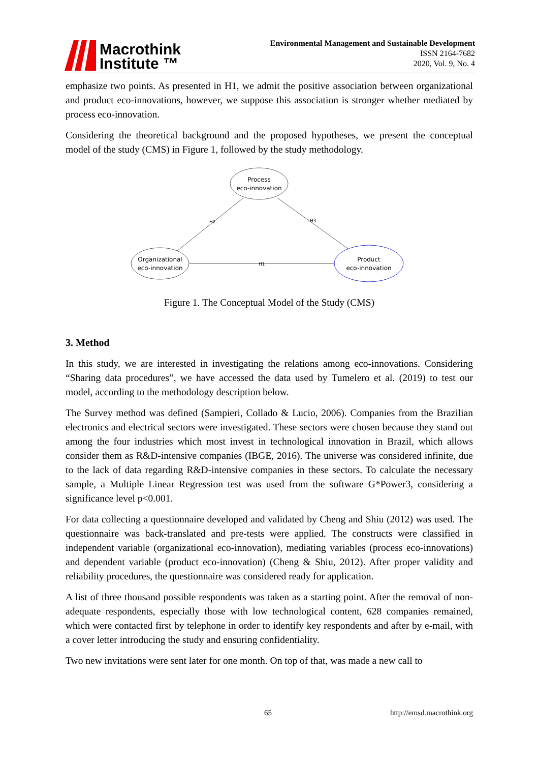Macrothink
Institute ™
Environmental Management and Sustainable Development
ISSN 2164-7682
2020, Vol. 9, No. 4
emphasize two points. As presented in H1, we admit the positive association between organizational and product eco-innovations, however, we suppose this association is stronger whether mediated by process eco-innovation.
Considering the theoretical background and the proposed hypotheses, we present the conceptual model of the study (CMS) in Figure 1, followed by the study methodology.
Process
eco-innovation
Organizational
eco-innovation
Product
eco-innovation
H2
H3
H1
Figure 1. The Conceptual Model of the Study (CMS)
3. Method
In this study, we are interested in investigating the relations among eco-innovations. Considering “Sharing data procedures”, we have accessed the data used by Tumelero et al. (2019) to test our model, according to the methodology description below.
The Survey method was defined (Sampieri, Collado & Lucio, 2006). Companies from the Brazilian electronics and electrical sectors were investigated. These sectors were chosen because they stand out among the four industries which most invest in technological innovation in Brazil, which allows consider them as R&D-intensive companies (IBGE, 2016). The universe was considered infinite, due to the lack of data regarding R&D-intensive companies in these sectors. To calculate the necessary sample, a Multiple Linear Regression test was used from the software G*Power3, considering a significance level p<0.001.
For data collecting a questionnaire developed and validated by Cheng and Shiu (2012) was used. The questionnaire was back-translated and pre-tests were applied. The constructs were classified in independent variable (organizational eco-innovation), mediating variables (process eco-innovations) and dependent variable (product eco-innovation) (Cheng & Shiu, 2012). After proper validity and reliability procedures, the questionnaire was considered ready for application.
A list of three thousand possible respondents was taken as a starting point. After the removal of non-adequate respondents, especially those with low technological content, 628 companies remained, which were contacted first by telephone in order to identify key respondents and after by e-mail, with a cover letter introducing the study and ensuring confidentiality.
Two new invitations were sent later for one month. On top of that, was made a new call to
65 http://emsd.macrothink.org